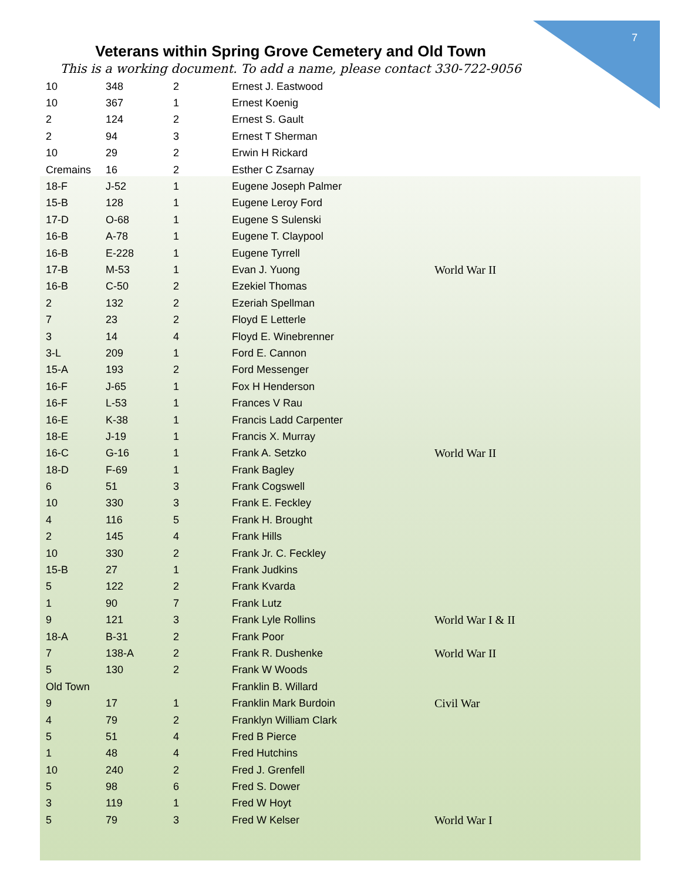7
Veterans within Spring Grove Cemetery and Old Town
This is a working document. To add a name, please contact 330-722-9056
| 10 | 348 | 2 | Ernest J. Eastwood | |
| 10 | 367 | 1 | Ernest Koenig | |
| 2 | 124 | 2 | Ernest S. Gault | |
| 2 | 94 | 3 | Ernest T Sherman | |
| 10 | 29 | 2 | Erwin H Rickard | |
| Cremains | 16 | 2 | Esther C Zsarnay | |
| 18-F | J-52 | 1 | Eugene Joseph Palmer | |
| 15-B | 128 | 1 | Eugene Leroy Ford | |
| 17-D | O-68 | 1 | Eugene S Sulenski | |
| 16-B | A-78 | 1 | Eugene T. Claypool | |
| 16-B | E-228 | 1 | Eugene Tyrrell | |
| 17-B | M-53 | 1 | Evan J. Yuong | World War II |
| 16-B | C-50 | 2 | Ezekiel Thomas | |
| 2 | 132 | 2 | Ezeriah Spellman | |
| 7 | 23 | 2 | Floyd E Letterle | |
| 3 | 14 | 4 | Floyd E. Winebrenner | |
| 3-L | 209 | 1 | Ford E. Cannon | |
| 15-A | 193 | 2 | Ford Messenger | |
| 16-F | J-65 | 1 | Fox H Henderson | |
| 16-F | L-53 | 1 | Frances V Rau | |
| 16-E | K-38 | 1 | Francis Ladd Carpenter | |
| 18-E | J-19 | 1 | Francis X. Murray | |
| 16-C | G-16 | 1 | Frank A. Setzko | World War II |
| 18-D | F-69 | 1 | Frank Bagley | |
| 6 | 51 | 3 | Frank Cogswell | |
| 10 | 330 | 3 | Frank E. Feckley | |
| 4 | 116 | 5 | Frank H. Brought | |
| 2 | 145 | 4 | Frank Hills | |
| 10 | 330 | 2 | Frank Jr. C. Feckley | |
| 15-B | 27 | 1 | Frank Judkins | |
| 5 | 122 | 2 | Frank Kvarda | |
| 1 | 90 | 7 | Frank Lutz | |
| 9 | 121 | 3 | Frank Lyle Rollins | World War I & II |
| 18-A | B-31 | 2 | Frank Poor | |
| 7 | 138-A | 2 | Frank R. Dushenke | World War II |
| 5 | 130 | 2 | Frank W Woods | |
| Old Town | | | Franklin B. Willard | |
| 9 | 17 | 1 | Franklin Mark Burdoin | Civil War |
| 4 | 79 | 2 | Franklyn William Clark | |
| 5 | 51 | 4 | Fred B Pierce | |
| 1 | 48 | 4 | Fred Hutchins | |
| 10 | 240 | 2 | Fred J. Grenfell | |
| 5 | 98 | 6 | Fred S. Dower | |
| 3 | 119 | 1 | Fred W Hoyt | |
| 5 | 79 | 3 | Fred W Kelser | World War I |